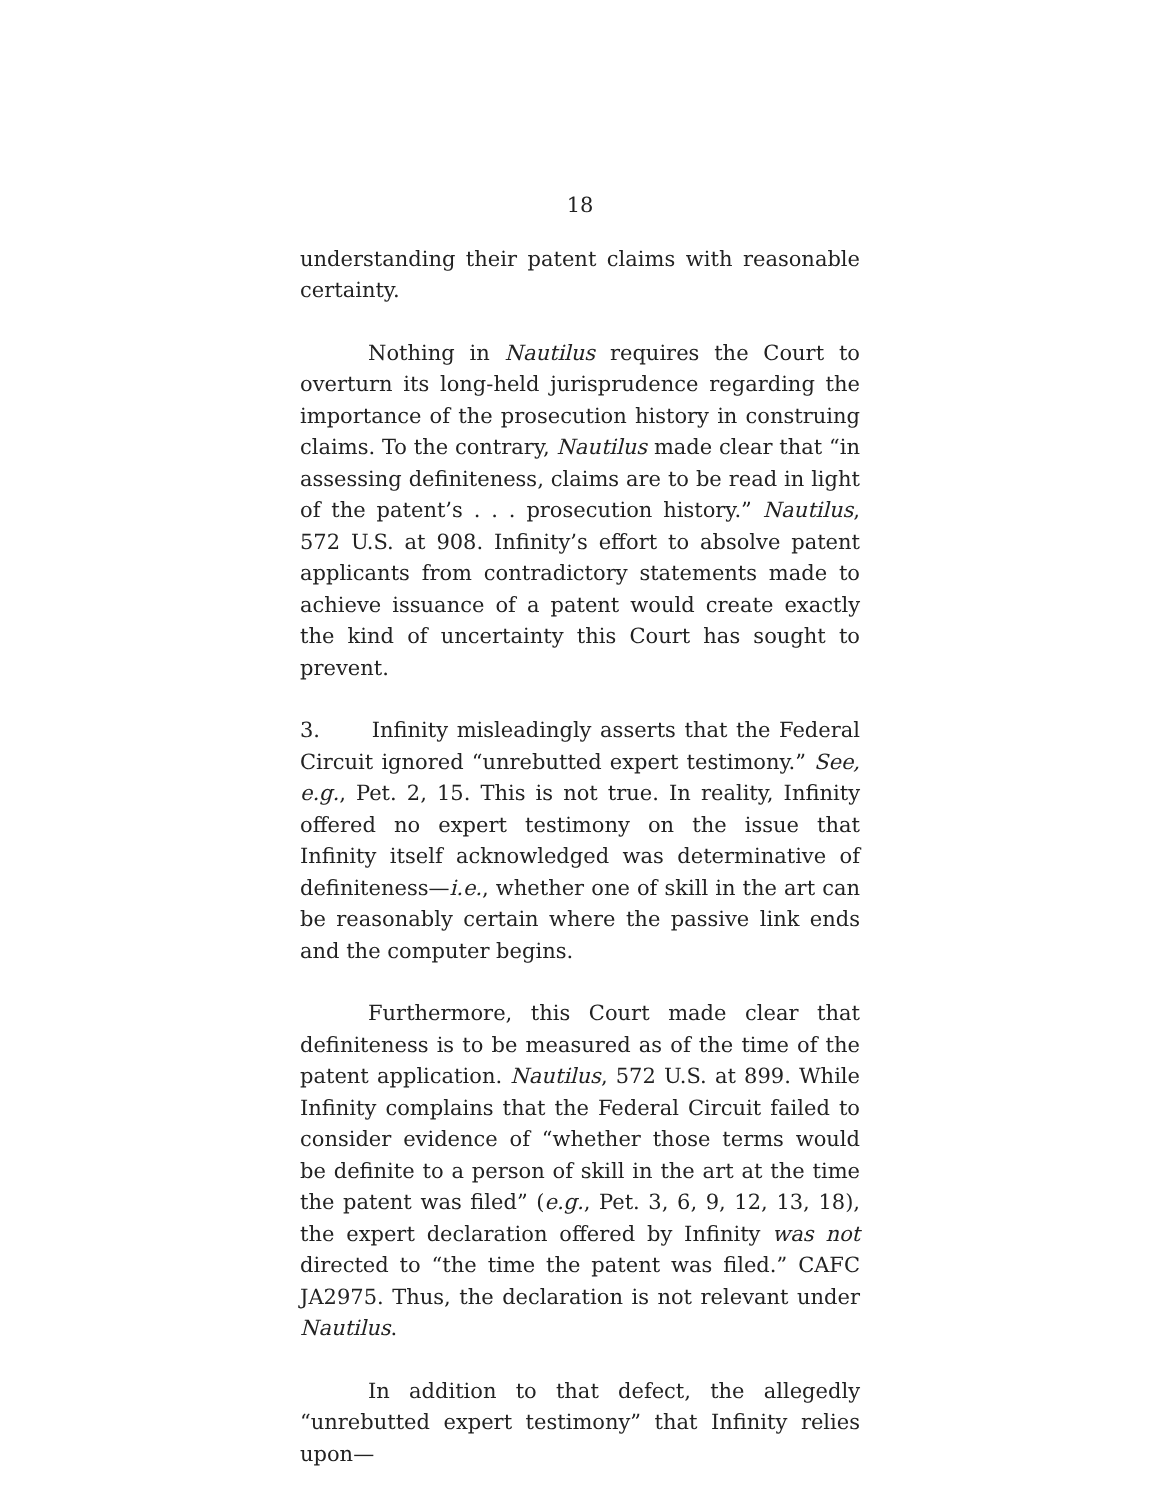18
understanding their patent claims with reasonable certainty.
Nothing in Nautilus requires the Court to overturn its long-held jurisprudence regarding the importance of the prosecution history in construing claims. To the contrary, Nautilus made clear that “in assessing definiteness, claims are to be read in light of the patent’s . . . prosecution history.” Nautilus, 572 U.S. at 908. Infinity’s effort to absolve patent applicants from contradictory statements made to achieve issuance of a patent would create exactly the kind of uncertainty this Court has sought to prevent.
3. Infinity misleadingly asserts that the Federal Circuit ignored “unrebutted expert testimony.” See, e.g., Pet. 2, 15. This is not true. In reality, Infinity offered no expert testimony on the issue that Infinity itself acknowledged was determinative of definiteness—i.e., whether one of skill in the art can be reasonably certain where the passive link ends and the computer begins.
Furthermore, this Court made clear that definiteness is to be measured as of the time of the patent application. Nautilus, 572 U.S. at 899. While Infinity complains that the Federal Circuit failed to consider evidence of “whether those terms would be definite to a person of skill in the art at the time the patent was filed” (e.g., Pet. 3, 6, 9, 12, 13, 18), the expert declaration offered by Infinity was not directed to “the time the patent was filed.” CAFC JA2975. Thus, the declaration is not relevant under Nautilus.
In addition to that defect, the allegedly “unrebutted expert testimony” that Infinity relies upon—